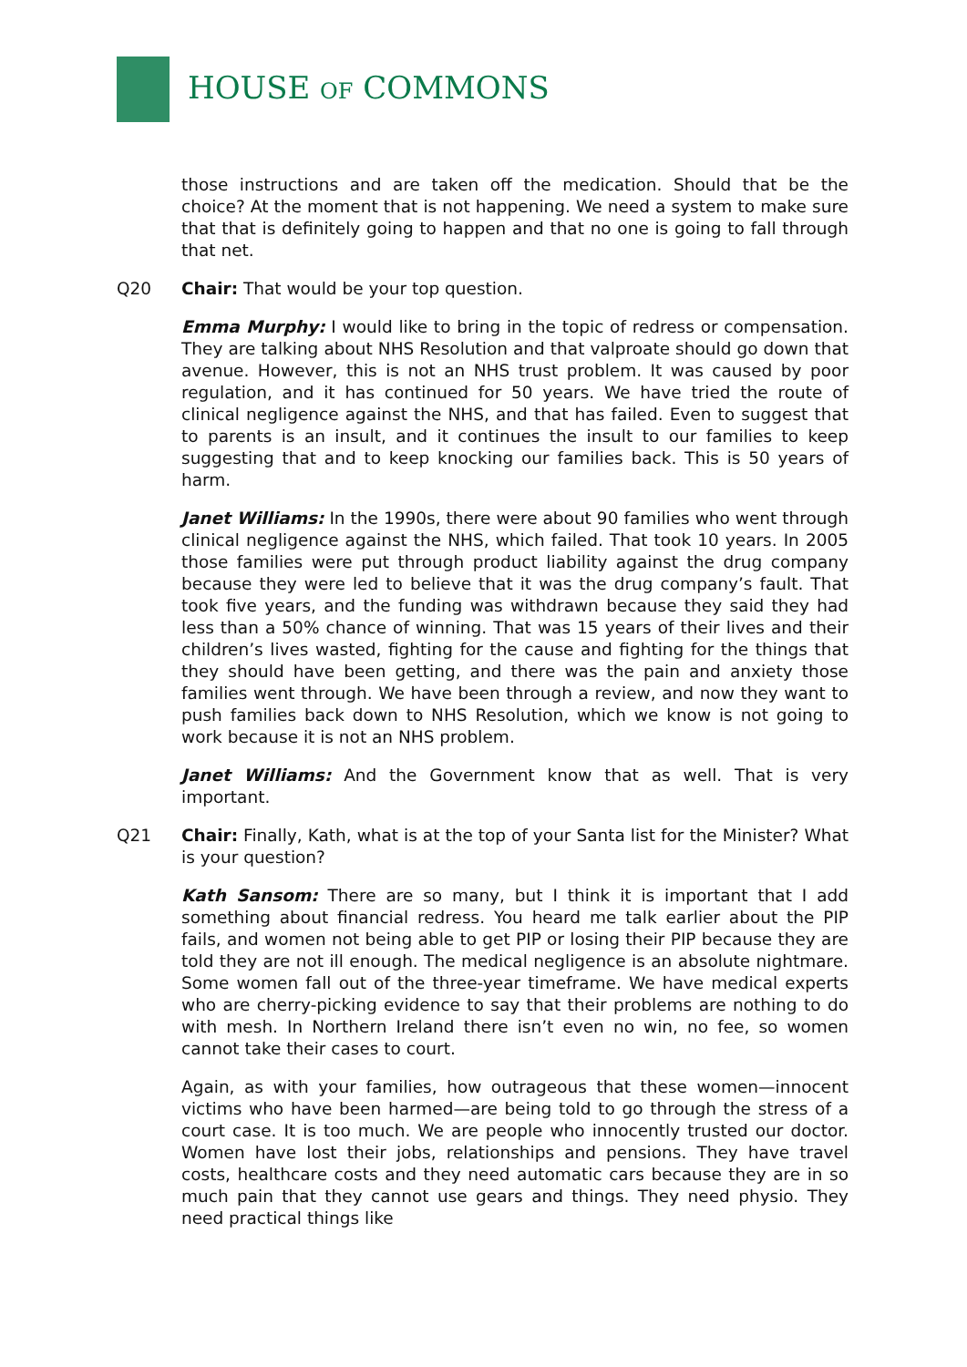HOUSE OF COMMONS
those instructions and are taken off the medication. Should that be the choice? At the moment that is not happening. We need a system to make sure that that is definitely going to happen and that no one is going to fall through that net.
Q20 Chair: That would be your top question.
Emma Murphy: I would like to bring in the topic of redress or compensation. They are talking about NHS Resolution and that valproate should go down that avenue. However, this is not an NHS trust problem. It was caused by poor regulation, and it has continued for 50 years. We have tried the route of clinical negligence against the NHS, and that has failed. Even to suggest that to parents is an insult, and it continues the insult to our families to keep suggesting that and to keep knocking our families back. This is 50 years of harm.
Janet Williams: In the 1990s, there were about 90 families who went through clinical negligence against the NHS, which failed. That took 10 years. In 2005 those families were put through product liability against the drug company because they were led to believe that it was the drug company’s fault. That took five years, and the funding was withdrawn because they said they had less than a 50% chance of winning. That was 15 years of their lives and their children’s lives wasted, fighting for the cause and fighting for the things that they should have been getting, and there was the pain and anxiety those families went through. We have been through a review, and now they want to push families back down to NHS Resolution, which we know is not going to work because it is not an NHS problem.
Janet Williams: And the Government know that as well. That is very important.
Q21 Chair: Finally, Kath, what is at the top of your Santa list for the Minister? What is your question?
Kath Sansom: There are so many, but I think it is important that I add something about financial redress. You heard me talk earlier about the PIP fails, and women not being able to get PIP or losing their PIP because they are told they are not ill enough. The medical negligence is an absolute nightmare. Some women fall out of the three-year timeframe. We have medical experts who are cherry-picking evidence to say that their problems are nothing to do with mesh. In Northern Ireland there isn’t even no win, no fee, so women cannot take their cases to court.
Again, as with your families, how outrageous that these women—innocent victims who have been harmed—are being told to go through the stress of a court case. It is too much. We are people who innocently trusted our doctor. Women have lost their jobs, relationships and pensions. They have travel costs, healthcare costs and they need automatic cars because they are in so much pain that they cannot use gears and things. They need physio. They need practical things like